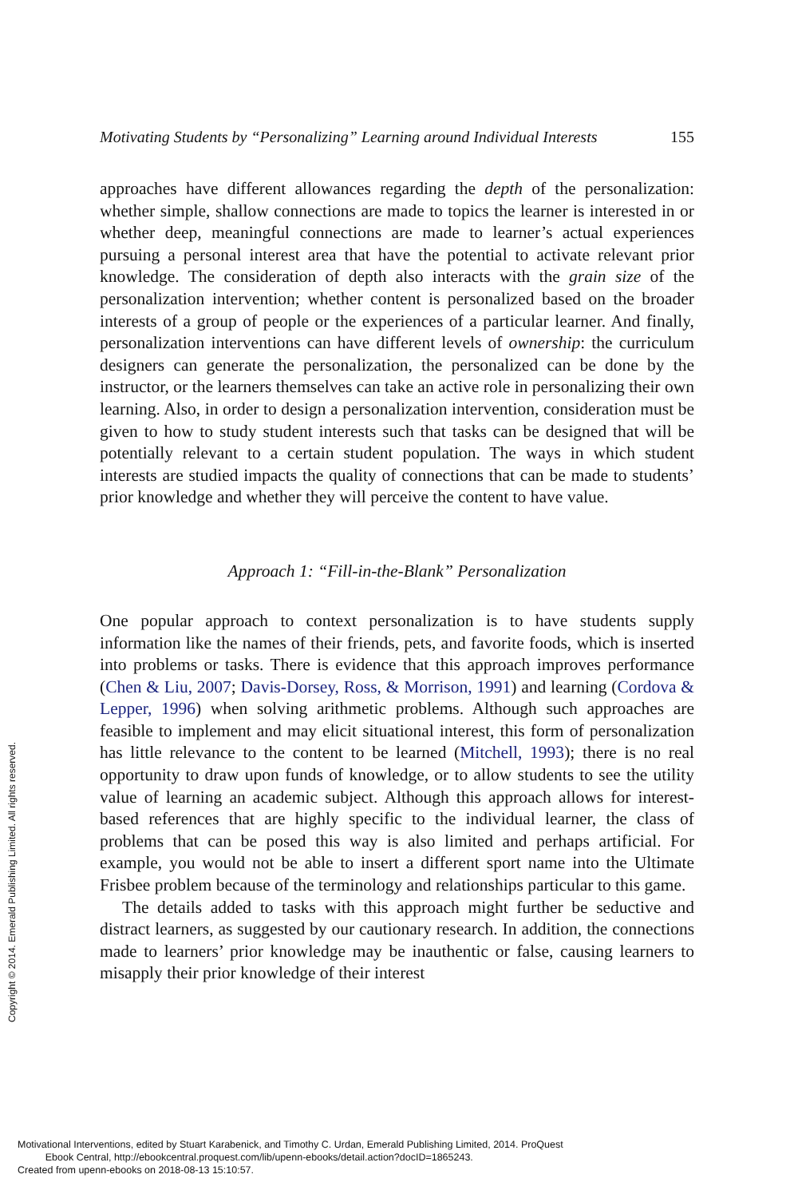Motivating Students by “Personalizing” Learning around Individual Interests 155
approaches have different allowances regarding the depth of the personalization: whether simple, shallow connections are made to topics the learner is interested in or whether deep, meaningful connections are made to learner’s actual experiences pursuing a personal interest area that have the potential to activate relevant prior knowledge. The consideration of depth also interacts with the grain size of the personalization intervention; whether content is personalized based on the broader interests of a group of people or the experiences of a particular learner. And finally, personalization interventions can have different levels of ownership: the curriculum designers can generate the personalization, the personalized can be done by the instructor, or the learners themselves can take an active role in personalizing their own learning. Also, in order to design a personalization intervention, consideration must be given to how to study student interests such that tasks can be designed that will be potentially relevant to a certain student population. The ways in which student interests are studied impacts the quality of connections that can be made to students’ prior knowledge and whether they will perceive the content to have value.
Approach 1: “Fill-in-the-Blank” Personalization
One popular approach to context personalization is to have students supply information like the names of their friends, pets, and favorite foods, which is inserted into problems or tasks. There is evidence that this approach improves performance (Chen & Liu, 2007; Davis-Dorsey, Ross, & Morrison, 1991) and learning (Cordova & Lepper, 1996) when solving arithmetic problems. Although such approaches are feasible to implement and may elicit situational interest, this form of personalization has little relevance to the content to be learned (Mitchell, 1993); there is no real opportunity to draw upon funds of knowledge, or to allow students to see the utility value of learning an academic subject. Although this approach allows for interest-based references that are highly specific to the individual learner, the class of problems that can be posed this way is also limited and perhaps artificial. For example, you would not be able to insert a different sport name into the Ultimate Frisbee problem because of the terminology and relationships particular to this game.
The details added to tasks with this approach might further be seductive and distract learners, as suggested by our cautionary research. In addition, the connections made to learners’ prior knowledge may be inauthentic or false, causing learners to misapply their prior knowledge of their interest
Copyright © 2014. Emerald Publishing Limited. All rights reserved.
Motivational Interventions, edited by Stuart Karabenick, and Timothy C. Urdan, Emerald Publishing Limited, 2014. ProQuest
Ebook Central, http://ebookcentral.proquest.com/lib/upenn-ebooks/detail.action?docID=1865243.
Created from upenn-ebooks on 2018-08-13 15:10:57.